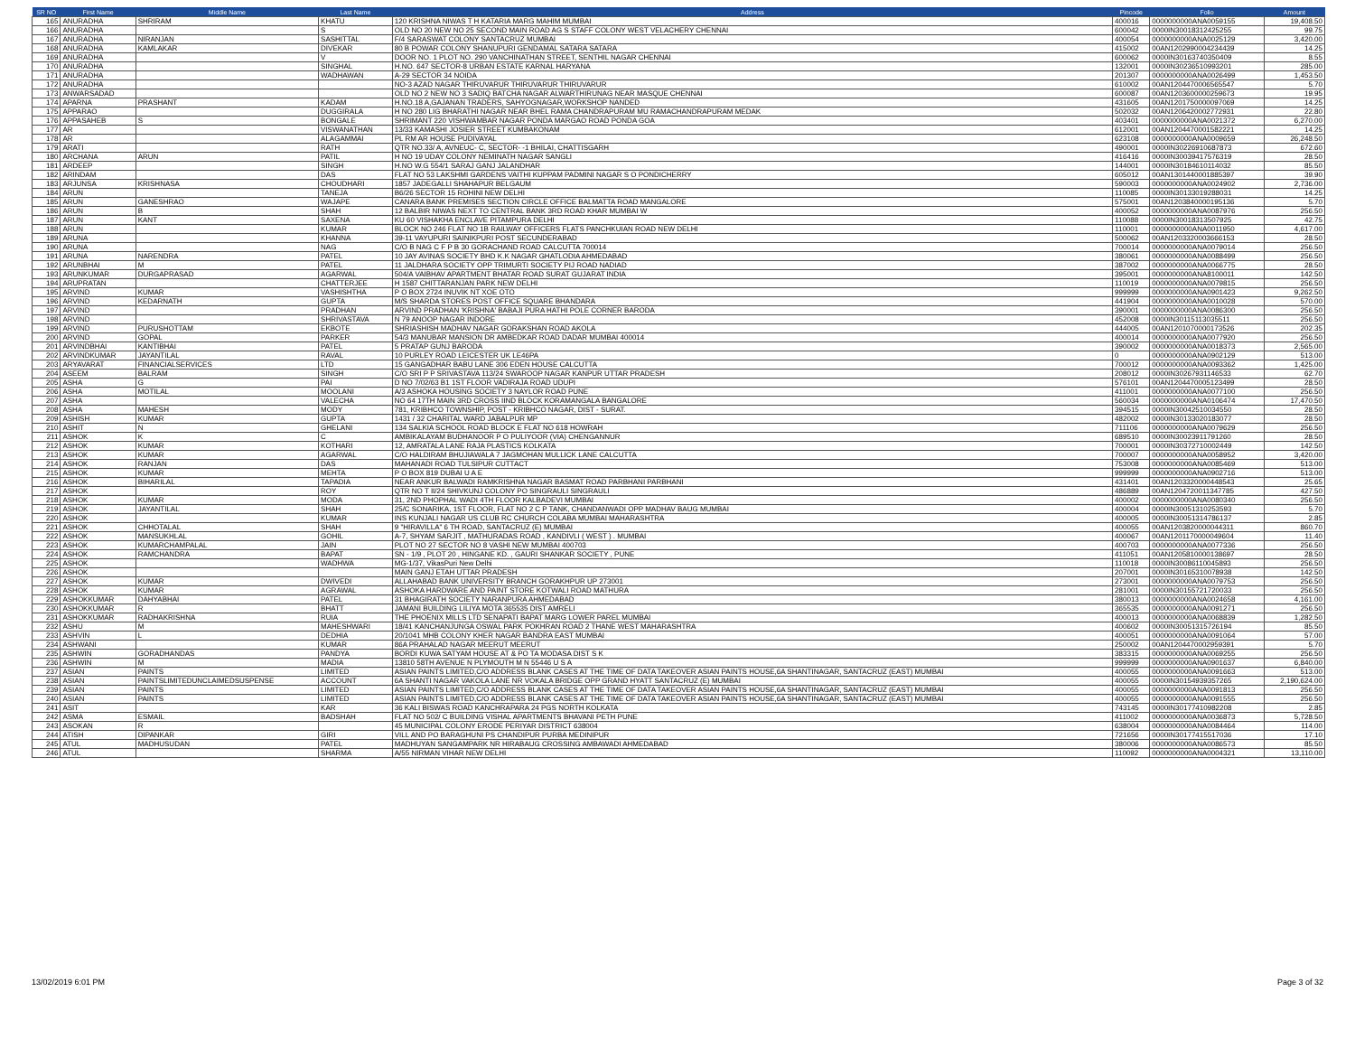| SR NO | First Name | Middle Name | Last Name | Address | Pincode | Folio | Amount |
| --- | --- | --- | --- | --- | --- | --- | --- |
| 165 | ANURADHA | SHRIRAM | KHATU | 120 KRISHNA NIWAS T H KATARIA MARG MAHIM MUMBAI | 400016 | 0000000000ANA0059155 | 19,408.50 |
| 166 | ANURADHA | | S | OLD NO 20 NEW NO 25 SECOND MAIN ROAD AG S STAFF COLONY WEST VELACHERY CHENNAI | 600042 | 0000IN30018312425255 | 99.75 |
| 167 | ANURADHA | NIRANJAN | SASHITTAL | F/4 SARASWAT COLONY SANTACRUZ MUMBAI | 400054 | 0000000000ANA0025129 | 3,420.00 |
| 168 | ANURADHA | KAMLAKAR | DIVEKAR | 80 B POWAR COLONY SHANUPURI GENDAMAL SATARA SATARA | 415002 | 00AN1202990004234439 | 14.25 |
| 169 | ANURADHA | | V | DOOR NO. 1 PLOT NO. 290 VANCHINATHAN STREET, SENTHIL NAGAR CHENNAI | 600062 | 0000IN30163740350409 | 8.55 |
| 170 | ANURADHA | | SINGHAL | H.NO. 647 SECTOR-8 URBAN ESTATE KARNAL HARYANA | 132001 | 0000IN30236510993201 | 285.00 |
| 171 | ANURADHA | | WADHAWAN | A-29 SECTOR 34 NOIDA | 201307 | 0000000000ANA0026499 | 1,453.50 |
| 172 | ANURADHA | | | NO-3 AZAD NAGAR THIRUVARUR THIRUVARUR THIRUVARUR | 610002 | 00AN1204470006565547 | 5.70 |
| 173 | ANWARSADAD | | | OLD NO 2 NEW NO 3 SADIQ BATCHA NAGAR ALWARTHIRUNAG NEAR MASQUE CHENNAI | 600087 | 00AN1203600000259673 | 19.95 |
| 174 | APARNA | PRASHANT | KADAM | H.NO.18 A,GAJANAN TRADERS, SAHYOGNAGAR,WORKSHOP NANDED | 431605 | 00AN1201750000097069 | 14.25 |
| 175 | APPARAO | | DUGGIRALA | H NO 280 LIG BHARATHI NAGAR NEAR BHEL RAMA CHANDRAPURAM MU RAMACHANDRAPURAM MEDAK | 502032 | 00AN1206420002772931 | 22.80 |
| 176 | APPASAHEB | S | BONGALE | SHRIMANT 220 VISHWAMBAR NAGAR PONDA MARGAO ROAD PONDA GOA | 403401 | 0000000000ANA0021372 | 6,270.00 |
| 177 | AR | | VISWANATHAN | 13/33 KAMASHI JOSIER STREET KUMBAKONAM | 612001 | 00AN1204470001582221 | 14.25 |
| 178 | AR | | ALAGAMMAI | PL RM AR HOUSE PUDIVAYAL | 623108 | 0000000000ANA0009659 | 26,248.50 |
| 179 | ARATI | | RATH | QTR NO.33/ A, AVNEUC- C, SECTOR- -1 BHILAI, CHATTISGARH | 490001 | 0000IN30226910687873 | 672.60 |
| 180 | ARCHANA | ARUN | PATIL | H NO 19 UDAY COLONY NEMINATH NAGAR SANGLI | 416416 | 0000IN30039417576319 | 28.50 |
| 181 | ARDEEP | | SINGH | H.NO W.G 554/1 SARAJ GANJ JALANDHAR | 144001 | 0000IN30184610114032 | 85.50 |
| 182 | ARINDAM | | DAS | FLAT NO 53 LAKSHMI GARDENS VAITHI KUPPAM PADMINI NAGAR S O PONDICHERRY | 605012 | 00AN1301440001885397 | 39.90 |
| 183 | ARJUNSA | KRISHNASA | CHOUDHARI | 1857 JADEGALLI SHAHAPUR BELGAUM | 590003 | 0000000000ANA0024902 | 2,736.00 |
| 184 | ARUN | | TANEJA | B6/26 SECTOR 15 ROHINI NEW DELHI | 110085 | 0000IN30133019288031 | 14.25 |
| 185 | ARUN | GANESHRAO | WAJAPE | CANARA BANK PREMISES SECTION CIRCLE OFFICE BALMATTA ROAD MANGALORE | 575001 | 00AN1203840000195136 | 5.70 |
| 186 | ARUN | B | SHAH | 12 BALBIR NIWAS NEXT TO CENTRAL BANK 3RD ROAD KHAR MUMBAI W | 400052 | 0000000000ANA0087976 | 256.50 |
| 187 | ARUN | KANT | SAXENA | KU 60 VISHAKHA ENCLAVE PITAMPURA DELHI | 110088 | 0000IN30018313507925 | 42.75 |
| 188 | ARUN | | KUMAR | BLOCK NO 246 FLAT NO 1B RAILWAY OFFICERS FLATS PANCHKUIAN ROAD NEW DELHI | 110001 | 0000000000ANA0011950 | 4,617.00 |
| 189 | ARUNA | | KHANNA | 39-11 VAYUPURI SAINIKPURI POST SECUNDERABAD | 500062 | 00AN1203320003666153 | 28.50 |
| 190 | ARUNA | | NAG | C/O B NAG C F P B 30 GORACHAND ROAD CALCUTTA 700014 | 700014 | 0000000000ANA0079014 | 256.50 |
| 191 | ARUNA | NARENDRA | PATEL | 10 JAY AVINAS SOCIETY BHD K.K NAGAR GHATLODIA AHMEDABAD | 380061 | 0000000000ANA0088499 | 256.50 |
| 192 | ARUNBHAI | M | PATEL | 11 JALDHARA SOCIETY OPP TRIMURTI SOCIETY PIJ ROAD NADIAD | 387002 | 0000000000ANA0066775 | 28.50 |
| 193 | ARUNKUMAR | DURGAPRASAD | AGARWAL | 504/A VAIBHAV APARTMENT BHATAR ROAD SURAT GUJARAT INDIA | 395001 | 0000000000ANA8100011 | 142.50 |
| 194 | ARUPRATAN | | CHATTERJEE | H 1587 CHITTARANJAN PARK NEW DELHI | 110019 | 0000000000ANA0079815 | 256.50 |
| 195 | ARVIND | KUMAR | VASHISHTHA | P O BOX 2724 INUVIK NT XOE OTO | 999999 | 0000000000ANA0901423 | 9,262.50 |
| 196 | ARVIND | KEDARNATH | GUPTA | M/S SHARDA STORES POST OFFICE SQUARE BHANDARA | 441904 | 0000000000ANA0010028 | 570.00 |
| 197 | ARVIND | | PRADHAN | ARVIND PRADHAN 'KRISHNA' BABAJI PURA HATHI POLE CORNER BARODA | 390001 | 0000000000ANA0086300 | 256.50 |
| 198 | ARVIND | | SHRIVASTAVA | N 79 ANOOP NAGAR INDORE | 452008 | 0000IN30115113035511 | 256.50 |
| 199 | ARVIND | PURUSHOTTAM | EKBOTE | SHRIASHISH MADHAV NAGAR GORAKSHAN ROAD AKOLA | 444005 | 00AN1201070000173526 | 202.35 |
| 200 | ARVIND | GOPAL | PARKER | 54/3 MANUBAR MANSION DR AMBEDKAR ROAD DADAR MUMBAI 400014 | 400014 | 0000000000ANA0077920 | 256.50 |
| 201 | ARVINDBHAI | KANTIBHAI | PATEL | 5 PRATAP GUNJ BARODA | 390002 | 0000000000ANA0018373 | 2,565.00 |
| 202 | ARVINDKUMAR | JAYANTILAL | RAVAL | 10 PURLEY ROAD LEICESTER UK LE46PA | 0 | 0000000000ANA0902129 | 513.00 |
| 203 | ARYAVARAT | FINANCIALSERVICES | LTD | 15 GANGADHAR BABU LANE 306 EDEN HOUSE CALCUTTA | 700012 | 0000000000ANA0093362 | 1,425.00 |
| 204 | ASEEM | BALRAM | SINGH | C/O SRI P P SRIVASTAVA 113/24 SWAROOP NAGAR KANPUR UTTAR PRADESH | 208012 | 0000IN30267931146533 | 62.70 |
| 205 | ASHA | G | PAI | D NO 7/02/63 B1 1ST FLOOR VADIRAJA ROAD UDUPI | 576101 | 00AN1204470005123499 | 28.50 |
| 206 | ASHA | MOTILAL | MOOLANI | A/3 ASHOKA HOUSING SOCIETY 3 NAYLOR ROAD PUNE | 411001 | 0000000000ANA0077100 | 256.50 |
| 207 | ASHA | | VALECHA | NO 64 17TH MAIN 3RD CROSS IIND BLOCK KORAMANGALA BANGALORE | 560034 | 0000000000ANA0106474 | 17,470.50 |
| 208 | ASHA | MAHESH | MODY | 781, KRIBHCO TOWNSHIP, POST - KRIBHCO NAGAR, DIST - SURAT. | 394515 | 0000IN30042510034550 | 28.50 |
| 209 | ASHISH | KUMAR | GUPTA | 1431 / 32 CHARITAL WARD JABALPUR MP | 482002 | 0000IN30133020183077 | 28.50 |
| 210 | ASHIT | N | GHELANI | 134 SALKIA SCHOOL ROAD BLOCK E FLAT NO 618 HOWRAH | 711106 | 0000000000ANA0079629 | 256.50 |
| 211 | ASHOK | K | C | AMBIKALAYAM BUDHANOOR P O PULIYOOR (VIA) CHENGANNUR | 689510 | 0000IN30023911791260 | 28.50 |
| 212 | ASHOK | KUMAR | KOTHARI | 12, AMRATALA LANE RAJA PLASTICS KOLKATA | 700001 | 0000IN30372710002449 | 142.50 |
| 213 | ASHOK | KUMAR | AGARWAL | C/O HALDIRAM BHUJIAWALA 7 JAGMOHAN MULLICK LANE CALCUTTA | 700007 | 0000000000ANA0058952 | 3,420.00 |
| 214 | ASHOK | RANJAN | DAS | MAHANADI ROAD TULSIPUR CUTTACT | 753008 | 0000000000ANA0085469 | 513.00 |
| 215 | ASHOK | KUMAR | MEHTA | P O BOX 819 DUBAI U A E | 999999 | 0000000000ANA0902716 | 513.00 |
| 216 | ASHOK | BIHARILAL | TAPADIA | NEAR ANKUR BALWADI RAMKRISHNA NAGAR BASMAT ROAD PARBHANI PARBHANI | 431401 | 00AN1203320000448543 | 25.65 |
| 217 | ASHOK | | ROY | QTR NO T II/24 SHIVKUNJ COLONY PO SINGRAULI SINGRAULI | 486889 | 00AN1204720011347785 | 427.50 |
| 218 | ASHOK | KUMAR | MODA | 31, 2ND PHOPHAL WADI 4TH FLOOR KALBADEVI MUMBAI | 400002 | 0000000000ANA0080340 | 256.50 |
| 219 | ASHOK | JAYANTILAL | SHAH | 25/C SONARIKA, 1ST FLOOR, FLAT NO 2 C P TANK, CHANDANWADI OPP MADHAV BAUG MUMBAI | 400004 | 0000IN30051310253593 | 5.70 |
| 220 | ASHOK | | KUMAR | INS KUNJALI NAGAR US CLUB RC CHURCH COLABA MUMBAI MAHARASHTRA | 400005 | 0000IN30051314786137 | 2.85 |
| 221 | ASHOK | CHHOTALAL | SHAH | 9 "HIRAVILLA" 6 TH ROAD, SANTACRUZ (E) MUMBAI | 400055 | 00AN1203820000044311 | 860.70 |
| 222 | ASHOK | MANSUKHLAL | GOHIL | A-7, SHYAM SARJIT , MATHURADAS ROAD , KANDIVLI ( WEST ) . MUMBAI | 400067 | 00AN1201170000049604 | 11.40 |
| 223 | ASHOK | KUMARCHAMPALAL | JAIN | PLOT NO 27 SECTOR NO 8 VASHI NEW MUMBAI 400703 | 400703 | 0000000000ANA0077336 | 256.50 |
| 224 | ASHOK | RAMCHANDRA | BAPAT | SN - 1/9 , PLOT 20 , HINGANE KD. , GAURI SHANKAR SOCIETY , PUNE | 411051 | 00AN1205810000138697 | 28.50 |
| 225 | ASHOK | | WADHWA | MG-1/37, VikasPuri New Delhi | 110018 | 0000IN30086110045893 | 256.50 |
| 226 | ASHOK | | | MAIN GANJ ETAH UTTAR PRADESH | 207001 | 0000IN30165310078938 | 142.50 |
| 227 | ASHOK | KUMAR | DWIVEDI | ALLAHABAD BANK UNIVERSITY BRANCH GORAKHPUR UP 273001 | 273001 | 0000000000ANA0079753 | 256.50 |
| 228 | ASHOK | KUMAR | AGRAWAL | ASHOKA HARDWARE AND PAINT STORE KOTWALI ROAD MATHURA | 281001 | 0000IN30155721720033 | 256.50 |
| 229 | ASHOKKUMAR | DAHYABHAI | PATEL | 31 BHAGIRATH SOCIETY NARANPURA AHMEDABAD | 380013 | 0000000000ANA0024658 | 4,161.00 |
| 230 | ASHOKKUMAR | R | BHATT | JAMANI BUILDING LILIYA MOTA 365535 DIST AMRELI | 365535 | 0000000000ANA0091271 | 256.50 |
| 231 | ASHOKKUMAR | RADHAKRISHNA | RUIA | THE PHOENIX MILLS LTD SENAPATI BAPAT MARG LOWER PAREL MUMBAI | 400013 | 0000000000ANA0068839 | 1,282.50 |
| 232 | ASHU | M | MAHESHWARI | 18/41 KANCHANJUNGA OSWAL PARK POKHRAN ROAD 2 THANE WEST MAHARASHTRA | 400602 | 0000IN30051315726194 | 85.50 |
| 233 | ASHVIN | L | DEDHIA | 20/1041 MHB COLONY KHER NAGAR BANDRA EAST MUMBAI | 400051 | 0000000000ANA0091064 | 57.00 |
| 234 | ASHWANI | | KUMAR | 86A PRAHALAD NAGAR MEERUT MEERUT | 250002 | 00AN1204470002959391 | 5.70 |
| 235 | ASHWIN | GORADHANDAS | PANDYA | BORDI KUWA SATYAM HOUSE AT & PO TA MODASA DIST S K | 383315 | 0000000000ANA0069255 | 256.50 |
| 236 | ASHWIN | M | MADIA | 13810 58TH AVENUE N PLYMOUTH M N 55446 U S A | 999999 | 0000000000ANA0901637 | 6,840.00 |
| 237 | ASIAN | PAINTS | LIMITED | ASIAN PAINTS LIMITED,C/O ADDRESS BLANK CASES AT THE TIME OF DATA TAKEOVER ASIAN PAINTS HOUSE,6A SHANTINAGAR, SANTACRUZ (EAST) MUMBAI | 400055 | 0000000000ANA0091663 | 513.00 |
| 238 | ASIAN | PAINTSLIMITEDUNCLAIMEDSUSPENSE | ACCOUNT | 6A SHANTI NAGAR VAKOLA LANE NR VOKALA BRIDGE OPP GRAND HYATT SANTACRUZ (E) MUMBAI | 400055 | 0000IN30154939357265 | 2,190,624.00 |
| 239 | ASIAN | PAINTS | LIMITED | ASIAN PAINTS LIMITED,C/O ADDRESS BLANK CASES AT THE TIME OF DATA TAKEOVER ASIAN PAINTS HOUSE,6A SHANTINAGAR, SANTACRUZ (EAST) MUMBAI | 400055 | 0000000000ANA0091813 | 256.50 |
| 240 | ASIAN | PAINTS | LIMITED | ASIAN PAINTS LIMITED,C/O ADDRESS BLANK CASES AT THE TIME OF DATA TAKEOVER ASIAN PAINTS HOUSE,6A SHANTINAGAR, SANTACRUZ (EAST) MUMBAI | 400055 | 0000000000ANA0091555 | 256.50 |
| 241 | ASIT | | KAR | 36 KALI BISWAS ROAD KANCHRAPARA 24 PGS NORTH KOLKATA | 743145 | 0000IN30177410982208 | 2.85 |
| 242 | ASMA | ESMAIL | BADSHAH | FLAT NO 502/ C BUILDING VISHAL APARTMENTS BHAVANI PETH PUNE | 411002 | 0000000000ANA0036873 | 5,728.50 |
| 243 | ASOKAN | R | | 45 MUNICIPAL COLONY ERODE PERIYAR DISTRICT 638004 | 638004 | 0000000000ANA0084464 | 114.00 |
| 244 | ATISH | DIPANKAR | GIRI | VILL AND PO BARAGHUNI PS CHANDIPUR PURBA MEDINIPUR | 721656 | 0000IN30177415517036 | 17.10 |
| 245 | ATUL | MADHUSUDAN | PATEL | MADHUYAN SANGAMPARK NR HIRABAUG CROSSING AMBAWADI AHMEDABAD | 380006 | 0000000000ANA0086573 | 85.50 |
| 246 | ATUL | | SHARMA | A/55 NIRMAN VIHAR NEW DELHI | 110092 | 0000000000ANA0004321 | 13,110.00 |
13/02/2019 6:01 PM Page 3 of 32